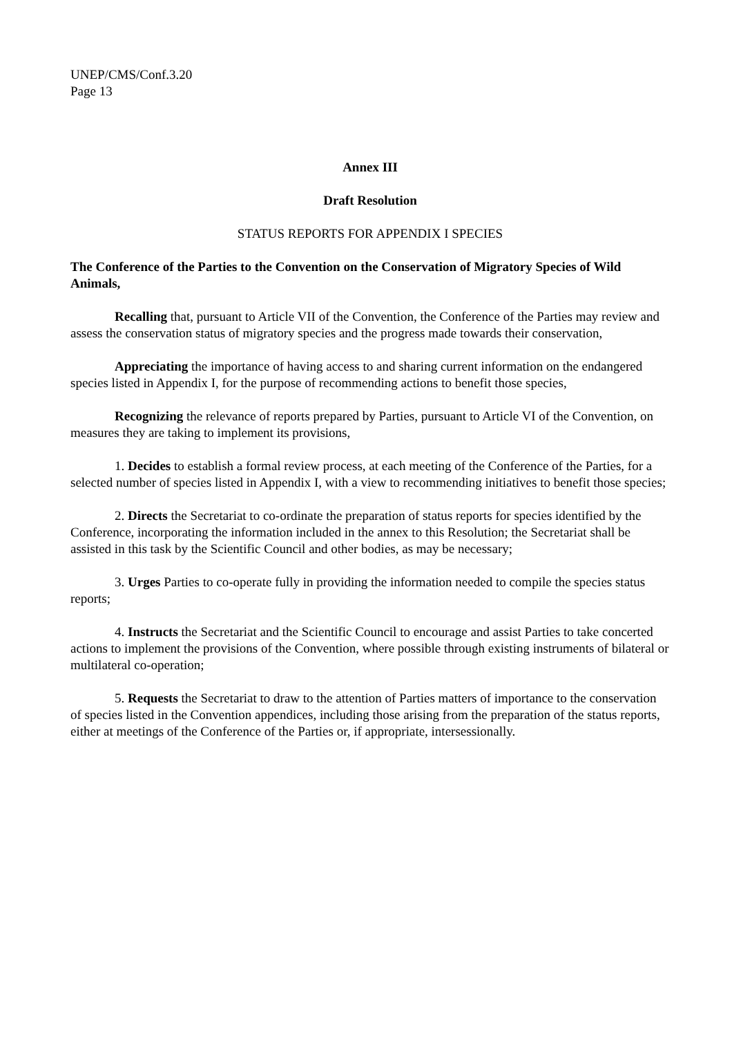UNEP/CMS/Conf.3.20
Page 13
Annex III
Draft Resolution
STATUS REPORTS FOR APPENDIX I SPECIES
The Conference of the Parties to the Convention on the Conservation of Migratory Species of Wild Animals,
Recalling that, pursuant to Article VII of the Convention, the Conference of the Parties may review and assess the conservation status of migratory species and the progress made towards their conservation,
Appreciating the importance of having access to and sharing current information on the endangered species listed in Appendix I, for the purpose of recommending actions to benefit those species,
Recognizing the relevance of reports prepared by Parties, pursuant to Article VI of the Convention, on measures they are taking to implement its provisions,
1. Decides to establish a formal review process, at each meeting of the Conference of the Parties, for a selected number of species listed in Appendix I, with a view to recommending initiatives to benefit those species;
2. Directs the Secretariat to co-ordinate the preparation of status reports for species identified by the Conference, incorporating the information included in the annex to this Resolution; the Secretariat shall be assisted in this task by the Scientific Council and other bodies, as may be necessary;
3. Urges Parties to co-operate fully in providing the information needed to compile the species status reports;
4. Instructs the Secretariat and the Scientific Council to encourage and assist Parties to take concerted actions to implement the provisions of the Convention, where possible through existing instruments of bilateral or multilateral co-operation;
5. Requests the Secretariat to draw to the attention of Parties matters of importance to the conservation of species listed in the Convention appendices, including those arising from the preparation of the status reports, either at meetings of the Conference of the Parties or, if appropriate, intersessionally.